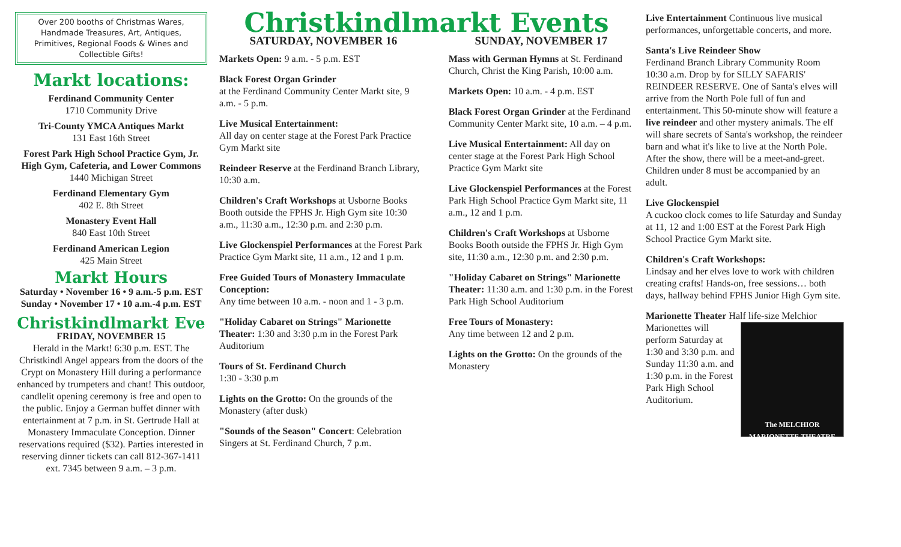Over 200 booths of Christmas Wares, Handmade Treasures, Art, Antiques, Primitives, Regional Foods & Wines and Collectible Gifts!
Markt locations:
Ferdinand Community Center
1710 Community Drive
Tri-County YMCA Antiques Markt
131 East 16th Street
Forest Park High School Practice Gym, Jr. High Gym, Cafeteria, and Lower Commons
1440 Michigan Street
Ferdinand Elementary Gym
402 E. 8th Street
Monastery Event Hall
840 East 10th Street
Ferdinand American Legion
425 Main Street
Markt Hours
Saturday • November 16 • 9 a.m.-5 p.m. EST
Sunday • November 17 • 10 a.m.-4 p.m. EST
Christkindlmarkt Eve
FRIDAY, NOVEMBER 15
Herald in the Markt! 6:30 p.m. EST. The Christkindl Angel appears from the doors of the Crypt on Monastery Hill during a performance enhanced by trumpeters and chant! This outdoor, candlelit opening ceremony is free and open to the public. Enjoy a German buffet dinner with entertainment at 7 p.m. in St. Gertrude Hall at Monastery Immaculate Conception. Dinner reservations required ($32). Parties interested in reserving dinner tickets can call 812-367-1411 ext. 7345 between 9 a.m. – 3 p.m.
Christkindlmarkt Events
SATURDAY, NOVEMBER 16
Markets Open: 9 a.m. - 5 p.m. EST
Black Forest Organ Grinder
at the Ferdinand Community Center Markt site, 9 a.m. - 5 p.m.
Live Musical Entertainment:
All day on center stage at the Forest Park Practice Gym Markt site
Reindeer Reserve at the Ferdinand Branch Library, 10:30 a.m.
Children's Craft Workshops at Usborne Books Booth outside the FPHS Jr. High Gym site 10:30 a.m., 11:30 a.m., 12:30 p.m. and 2:30 p.m.
Live Glockenspiel Performances at the Forest Park Practice Gym Markt site, 11 a.m., 12 and 1 p.m.
Free Guided Tours of Monastery Immaculate Conception:
Any time between 10 a.m. - noon and 1 - 3 p.m.
"Holiday Cabaret on Strings" Marionette Theater: 1:30 and 3:30 p.m in the Forest Park Auditorium
Tours of St. Ferdinand Church
1:30 - 3:30 p.m
Lights on the Grotto: On the grounds of the Monastery (after dusk)
"Sounds of the Season" Concert: Celebration Singers at St. Ferdinand Church, 7 p.m.
SUNDAY, NOVEMBER 17
Mass with German Hymns at St. Ferdinand Church, Christ the King Parish, 10:00 a.m.
Markets Open: 10 a.m. - 4 p.m. EST
Black Forest Organ Grinder at the Ferdinand Community Center Markt site, 10 a.m. – 4 p.m.
Live Musical Entertainment: All day on center stage at the Forest Park High School Practice Gym Markt site
Live Glockenspiel Performances at the Forest Park High School Practice Gym Markt site, 11 a.m., 12 and 1 p.m.
Children's Craft Workshops at Usborne Books Booth outside the FPHS Jr. High Gym site, 11:30 a.m., 12:30 p.m. and 2:30 p.m.
"Holiday Cabaret on Strings" Marionette Theater: 11:30 a.m. and 1:30 p.m. in the Forest Park High School Auditorium
Free Tours of Monastery:
Any time between 12 and 2 p.m.
Lights on the Grotto: On the grounds of the Monastery
Live Entertainment Continuous live musical performances, unforgettable concerts, and more.
Santa's Live Reindeer Show
Ferdinand Branch Library Community Room 10:30 a.m. Drop by for SILLY SAFARIS' REINDEER RESERVE. One of Santa's elves will arrive from the North Pole full of fun and entertainment. This 50-minute show will feature a live reindeer and other mystery animals. The elf will share secrets of Santa's workshop, the reindeer barn and what it's like to live at the North Pole. After the show, there will be a meet-and-greet. Children under 8 must be accompanied by an adult.
Live Glockenspiel
A cuckoo clock comes to life Saturday and Sunday at 11, 12 and 1:00 EST at the Forest Park High School Practice Gym Markt site.
Children's Craft Workshops:
Lindsay and her elves love to work with children creating crafts! Hands-on, free sessions… both days, hallway behind FPHS Junior High Gym site.
Marionette Theater Half life-size Melchior
The MELCHIOR
MARIONETTE THEATRE Marionettes will perform Saturday at 1:30 and 3:30 p.m. and Sunday 11:30 a.m. and 1:30 p.m. in the Forest Park High School Auditorium.